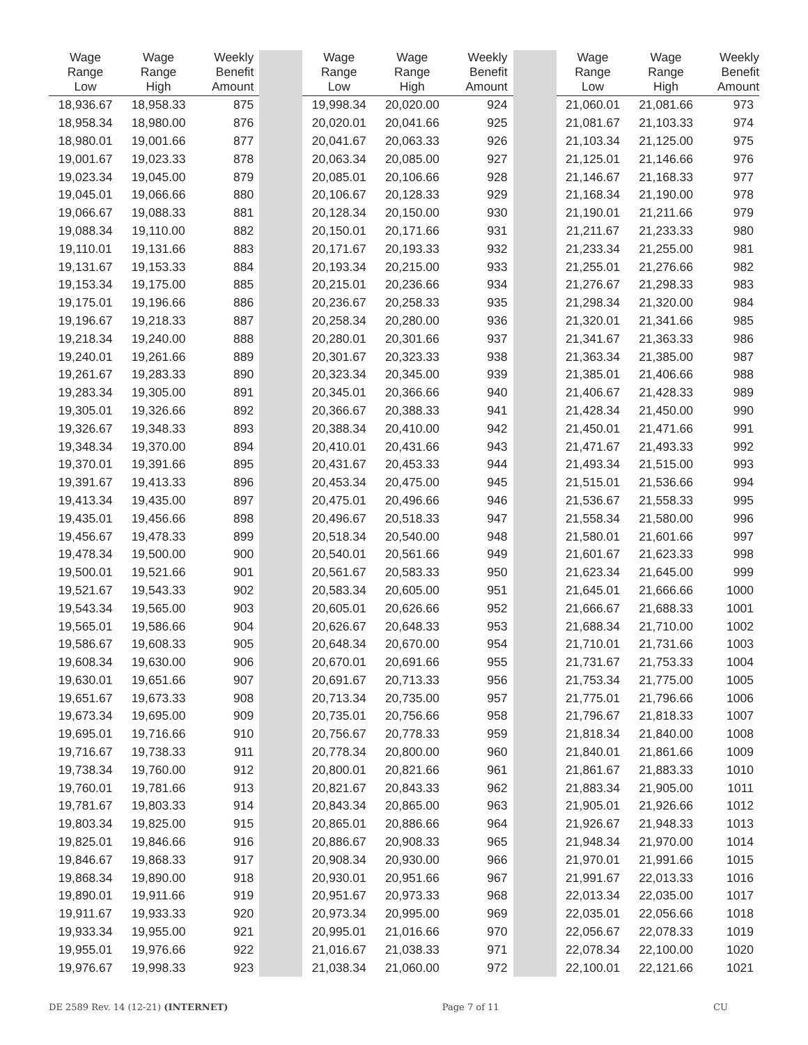| Wage Range Low | Wage Range High | Weekly Benefit Amount | | Wage Range Low | Wage Range High | Weekly Benefit Amount | | Wage Range Low | Wage Range High | Weekly Benefit Amount |
| --- | --- | --- | --- | --- | --- | --- | --- | --- | --- | --- |
| 18,936.67 | 18,958.33 | 875 | | 19,998.34 | 20,020.00 | 924 | | 21,060.01 | 21,081.66 | 973 |
| 18,958.34 | 18,980.00 | 876 | | 20,020.01 | 20,041.66 | 925 | | 21,081.67 | 21,103.33 | 974 |
| 18,980.01 | 19,001.66 | 877 | | 20,041.67 | 20,063.33 | 926 | | 21,103.34 | 21,125.00 | 975 |
| 19,001.67 | 19,023.33 | 878 | | 20,063.34 | 20,085.00 | 927 | | 21,125.01 | 21,146.66 | 976 |
| 19,023.34 | 19,045.00 | 879 | | 20,085.01 | 20,106.66 | 928 | | 21,146.67 | 21,168.33 | 977 |
| 19,045.01 | 19,066.66 | 880 | | 20,106.67 | 20,128.33 | 929 | | 21,168.34 | 21,190.00 | 978 |
| 19,066.67 | 19,088.33 | 881 | | 20,128.34 | 20,150.00 | 930 | | 21,190.01 | 21,211.66 | 979 |
| 19,088.34 | 19,110.00 | 882 | | 20,150.01 | 20,171.66 | 931 | | 21,211.67 | 21,233.33 | 980 |
| 19,110.01 | 19,131.66 | 883 | | 20,171.67 | 20,193.33 | 932 | | 21,233.34 | 21,255.00 | 981 |
| 19,131.67 | 19,153.33 | 884 | | 20,193.34 | 20,215.00 | 933 | | 21,255.01 | 21,276.66 | 982 |
| 19,153.34 | 19,175.00 | 885 | | 20,215.01 | 20,236.66 | 934 | | 21,276.67 | 21,298.33 | 983 |
| 19,175.01 | 19,196.66 | 886 | | 20,236.67 | 20,258.33 | 935 | | 21,298.34 | 21,320.00 | 984 |
| 19,196.67 | 19,218.33 | 887 | | 20,258.34 | 20,280.00 | 936 | | 21,320.01 | 21,341.66 | 985 |
| 19,218.34 | 19,240.00 | 888 | | 20,280.01 | 20,301.66 | 937 | | 21,341.67 | 21,363.33 | 986 |
| 19,240.01 | 19,261.66 | 889 | | 20,301.67 | 20,323.33 | 938 | | 21,363.34 | 21,385.00 | 987 |
| 19,261.67 | 19,283.33 | 890 | | 20,323.34 | 20,345.00 | 939 | | 21,385.01 | 21,406.66 | 988 |
| 19,283.34 | 19,305.00 | 891 | | 20,345.01 | 20,366.66 | 940 | | 21,406.67 | 21,428.33 | 989 |
| 19,305.01 | 19,326.66 | 892 | | 20,366.67 | 20,388.33 | 941 | | 21,428.34 | 21,450.00 | 990 |
| 19,326.67 | 19,348.33 | 893 | | 20,388.34 | 20,410.00 | 942 | | 21,450.01 | 21,471.66 | 991 |
| 19,348.34 | 19,370.00 | 894 | | 20,410.01 | 20,431.66 | 943 | | 21,471.67 | 21,493.33 | 992 |
| 19,370.01 | 19,391.66 | 895 | | 20,431.67 | 20,453.33 | 944 | | 21,493.34 | 21,515.00 | 993 |
| 19,391.67 | 19,413.33 | 896 | | 20,453.34 | 20,475.00 | 945 | | 21,515.01 | 21,536.66 | 994 |
| 19,413.34 | 19,435.00 | 897 | | 20,475.01 | 20,496.66 | 946 | | 21,536.67 | 21,558.33 | 995 |
| 19,435.01 | 19,456.66 | 898 | | 20,496.67 | 20,518.33 | 947 | | 21,558.34 | 21,580.00 | 996 |
| 19,456.67 | 19,478.33 | 899 | | 20,518.34 | 20,540.00 | 948 | | 21,580.01 | 21,601.66 | 997 |
| 19,478.34 | 19,500.00 | 900 | | 20,540.01 | 20,561.66 | 949 | | 21,601.67 | 21,623.33 | 998 |
| 19,500.01 | 19,521.66 | 901 | | 20,561.67 | 20,583.33 | 950 | | 21,623.34 | 21,645.00 | 999 |
| 19,521.67 | 19,543.33 | 902 | | 20,583.34 | 20,605.00 | 951 | | 21,645.01 | 21,666.66 | 1000 |
| 19,543.34 | 19,565.00 | 903 | | 20,605.01 | 20,626.66 | 952 | | 21,666.67 | 21,688.33 | 1001 |
| 19,565.01 | 19,586.66 | 904 | | 20,626.67 | 20,648.33 | 953 | | 21,688.34 | 21,710.00 | 1002 |
| 19,586.67 | 19,608.33 | 905 | | 20,648.34 | 20,670.00 | 954 | | 21,710.01 | 21,731.66 | 1003 |
| 19,608.34 | 19,630.00 | 906 | | 20,670.01 | 20,691.66 | 955 | | 21,731.67 | 21,753.33 | 1004 |
| 19,630.01 | 19,651.66 | 907 | | 20,691.67 | 20,713.33 | 956 | | 21,753.34 | 21,775.00 | 1005 |
| 19,651.67 | 19,673.33 | 908 | | 20,713.34 | 20,735.00 | 957 | | 21,775.01 | 21,796.66 | 1006 |
| 19,673.34 | 19,695.00 | 909 | | 20,735.01 | 20,756.66 | 958 | | 21,796.67 | 21,818.33 | 1007 |
| 19,695.01 | 19,716.66 | 910 | | 20,756.67 | 20,778.33 | 959 | | 21,818.34 | 21,840.00 | 1008 |
| 19,716.67 | 19,738.33 | 911 | | 20,778.34 | 20,800.00 | 960 | | 21,840.01 | 21,861.66 | 1009 |
| 19,738.34 | 19,760.00 | 912 | | 20,800.01 | 20,821.66 | 961 | | 21,861.67 | 21,883.33 | 1010 |
| 19,760.01 | 19,781.66 | 913 | | 20,821.67 | 20,843.33 | 962 | | 21,883.34 | 21,905.00 | 1011 |
| 19,781.67 | 19,803.33 | 914 | | 20,843.34 | 20,865.00 | 963 | | 21,905.01 | 21,926.66 | 1012 |
| 19,803.34 | 19,825.00 | 915 | | 20,865.01 | 20,886.66 | 964 | | 21,926.67 | 21,948.33 | 1013 |
| 19,825.01 | 19,846.66 | 916 | | 20,886.67 | 20,908.33 | 965 | | 21,948.34 | 21,970.00 | 1014 |
| 19,846.67 | 19,868.33 | 917 | | 20,908.34 | 20,930.00 | 966 | | 21,970.01 | 21,991.66 | 1015 |
| 19,868.34 | 19,890.00 | 918 | | 20,930.01 | 20,951.66 | 967 | | 21,991.67 | 22,013.33 | 1016 |
| 19,890.01 | 19,911.66 | 919 | | 20,951.67 | 20,973.33 | 968 | | 22,013.34 | 22,035.00 | 1017 |
| 19,911.67 | 19,933.33 | 920 | | 20,973.34 | 20,995.00 | 969 | | 22,035.01 | 22,056.66 | 1018 |
| 19,933.34 | 19,955.00 | 921 | | 20,995.01 | 21,016.66 | 970 | | 22,056.67 | 22,078.33 | 1019 |
| 19,955.01 | 19,976.66 | 922 | | 21,016.67 | 21,038.33 | 971 | | 22,078.34 | 22,100.00 | 1020 |
| 19,976.67 | 19,998.33 | 923 | | 21,038.34 | 21,060.00 | 972 | | 22,100.01 | 22,121.66 | 1021 |
DE 2589 Rev. 14 (12-21) (INTERNET) Page 7 of 11 CU